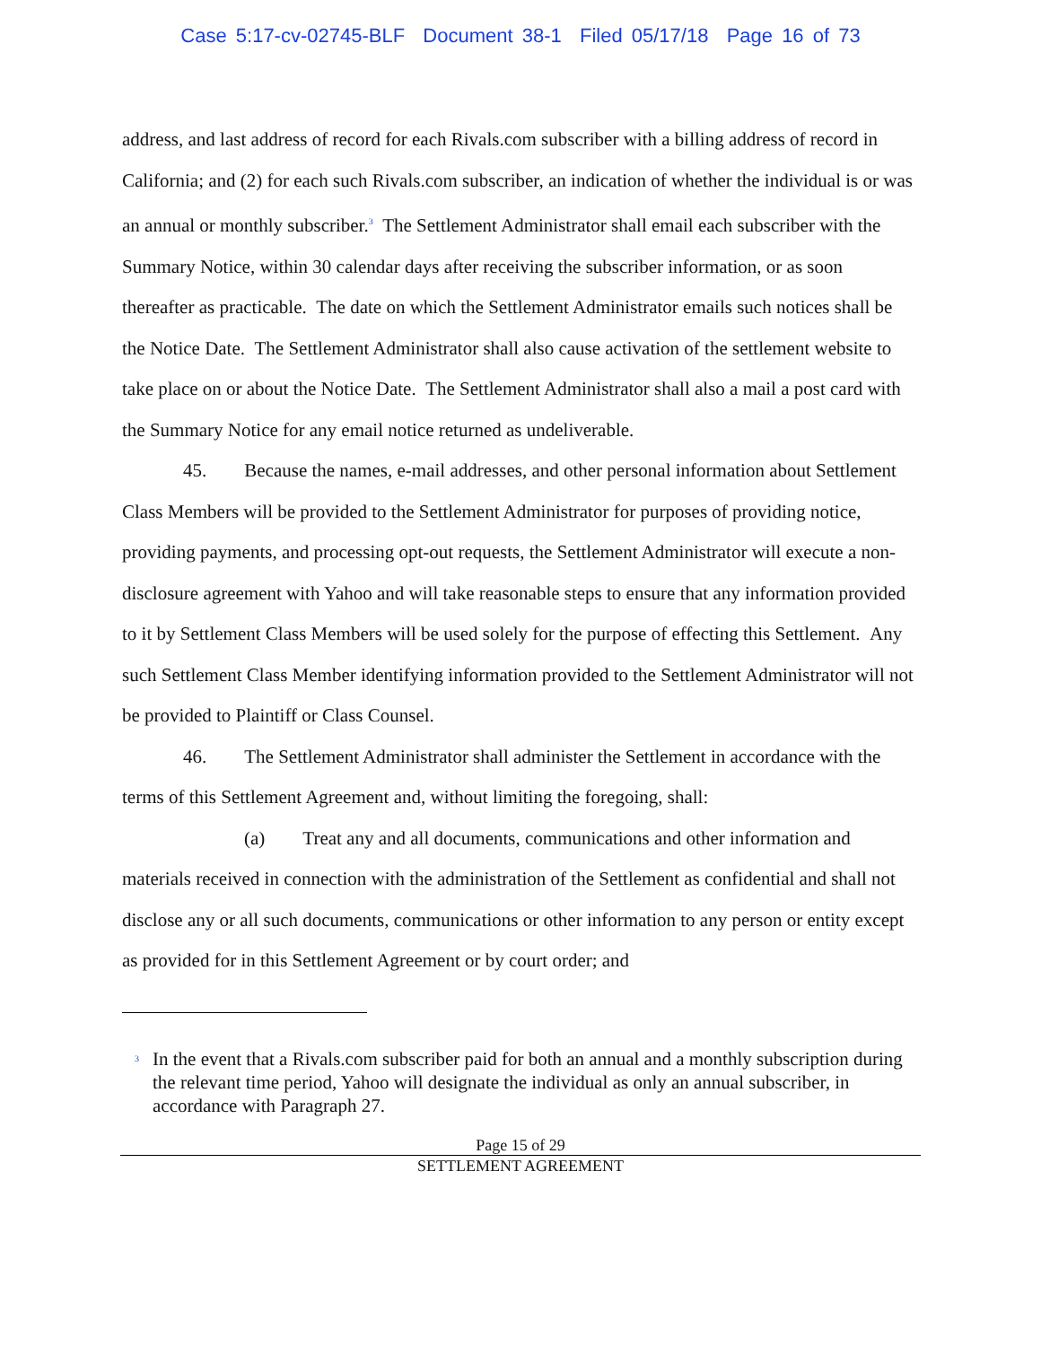Case 5:17-cv-02745-BLF Document 38-1 Filed 05/17/18 Page 16 of 73
address, and last address of record for each Rivals.com subscriber with a billing address of record in California; and (2) for each such Rivals.com subscriber, an indication of whether the individual is or was an annual or monthly subscriber.<sup>3</sup> The Settlement Administrator shall email each subscriber with the Summary Notice, within 30 calendar days after receiving the subscriber information, or as soon thereafter as practicable. The date on which the Settlement Administrator emails such notices shall be the Notice Date. The Settlement Administrator shall also cause activation of the settlement website to take place on or about the Notice Date. The Settlement Administrator shall also a mail a post card with the Summary Notice for any email notice returned as undeliverable.
45. Because the names, e-mail addresses, and other personal information about Settlement Class Members will be provided to the Settlement Administrator for purposes of providing notice, providing payments, and processing opt-out requests, the Settlement Administrator will execute a non-disclosure agreement with Yahoo and will take reasonable steps to ensure that any information provided to it by Settlement Class Members will be used solely for the purpose of effecting this Settlement. Any such Settlement Class Member identifying information provided to the Settlement Administrator will not be provided to Plaintiff or Class Counsel.
46. The Settlement Administrator shall administer the Settlement in accordance with the terms of this Settlement Agreement and, without limiting the foregoing, shall:
(a) Treat any and all documents, communications and other information and materials received in connection with the administration of the Settlement as confidential and shall not disclose any or all such documents, communications or other information to any person or entity except as provided for in this Settlement Agreement or by court order; and
<sup>3</sup> In the event that a Rivals.com subscriber paid for both an annual and a monthly subscription during the relevant time period, Yahoo will designate the individual as only an annual subscriber, in accordance with Paragraph 27.
Page 15 of 29
SETTLEMENT AGREEMENT